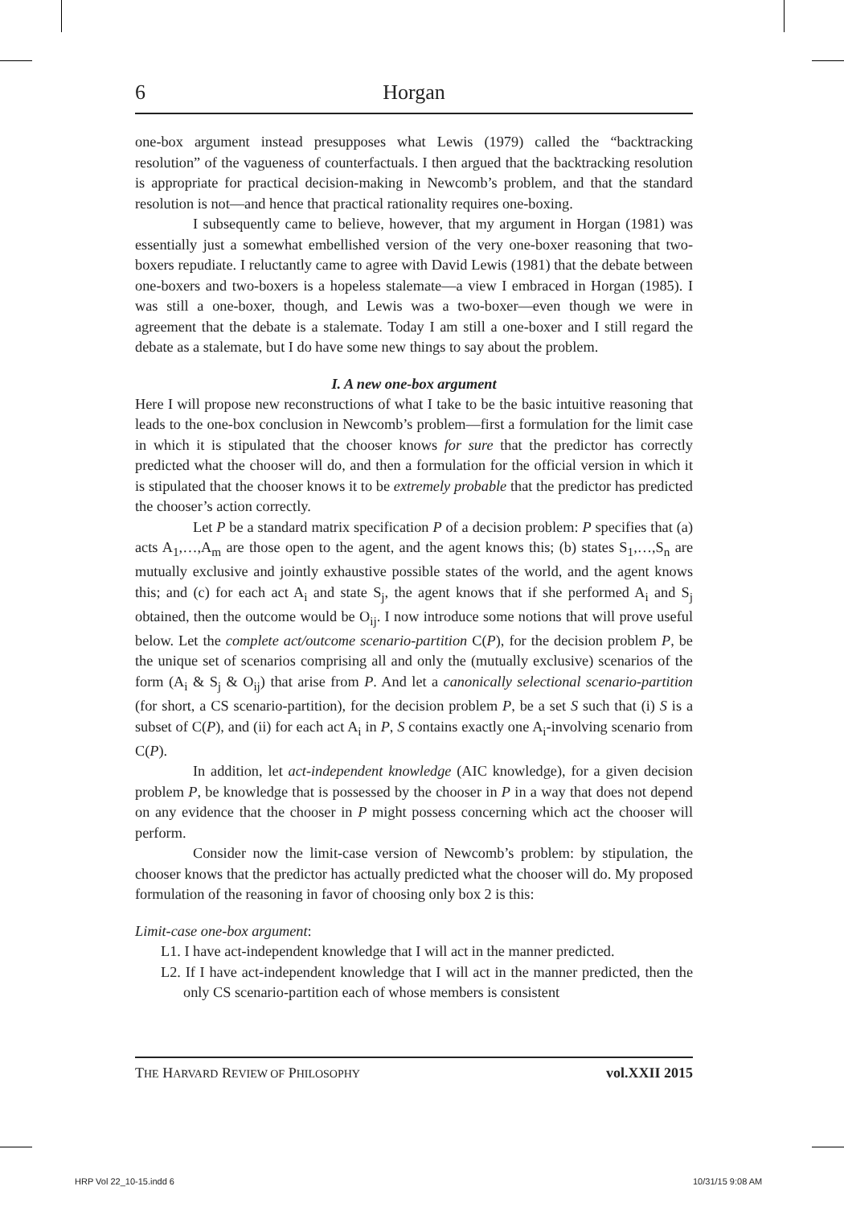6 Horgan
one-box argument instead presupposes what Lewis (1979) called the “backtracking resolution” of the vagueness of counterfactuals. I then argued that the backtracking resolution is appropriate for practical decision-making in Newcomb’s problem, and that the standard resolution is not—and hence that practical rationality requires one-boxing.
I subsequently came to believe, however, that my argument in Horgan (1981) was essentially just a somewhat embellished version of the very one-boxer reasoning that two-boxers repudiate. I reluctantly came to agree with David Lewis (1981) that the debate between one-boxers and two-boxers is a hopeless stalemate—a view I embraced in Horgan (1985). I was still a one-boxer, though, and Lewis was a two-boxer—even though we were in agreement that the debate is a stalemate. Today I am still a one-boxer and I still regard the debate as a stalemate, but I do have some new things to say about the problem.
I. A new one-box argument
Here I will propose new reconstructions of what I take to be the basic intuitive reasoning that leads to the one-box conclusion in Newcomb’s problem—first a formulation for the limit case in which it is stipulated that the chooser knows for sure that the predictor has correctly predicted what the chooser will do, and then a formulation for the official version in which it is stipulated that the chooser knows it to be extremely probable that the predictor has predicted the chooser’s action correctly.
Let P be a standard matrix specification P of a decision problem: P specifies that (a) acts A<sub>1</sub>,…,A<sub>m</sub> are those open to the agent, and the agent knows this; (b) states S<sub>1</sub>,…,S<sub>n</sub> are mutually exclusive and jointly exhaustive possible states of the world, and the agent knows this; and (c) for each act A<sub>i</sub> and state S<sub>j</sub>, the agent knows that if she performed A<sub>i</sub> and S<sub>j</sub> obtained, then the outcome would be O<sub>ij</sub>. I now introduce some notions that will prove useful below. Let the complete act/outcome scenario-partition C(P), for the decision problem P, be the unique set of scenarios comprising all and only the (mutually exclusive) scenarios of the form (A<sub>i</sub> & S<sub>j</sub> & O<sub>ij</sub>) that arise from P. And let a canonically selectional scenario-partition (for short, a CS scenario-partition), for the decision problem P, be a set S such that (i) S is a subset of C(P), and (ii) for each act A<sub>i</sub> in P, S contains exactly one A<sub>i</sub>-involving scenario from C(P).
In addition, let act-independent knowledge (AIC knowledge), for a given decision problem P, be knowledge that is possessed by the chooser in P in a way that does not depend on any evidence that the chooser in P might possess concerning which act the chooser will perform.
Consider now the limit-case version of Newcomb’s problem: by stipulation, the chooser knows that the predictor has actually predicted what the chooser will do. My proposed formulation of the reasoning in favor of choosing only box 2 is this:
Limit-case one-box argument:
L1. I have act-independent knowledge that I will act in the manner predicted.
L2. If I have act-independent knowledge that I will act in the manner predicted, then the only CS scenario-partition each of whose members is consistent
THE HARVARD REVIEW OF PHILOSOPHY vol.XXII 2015
HRP Vol 22_10-15.indd 6 10/31/15 9:08 AM